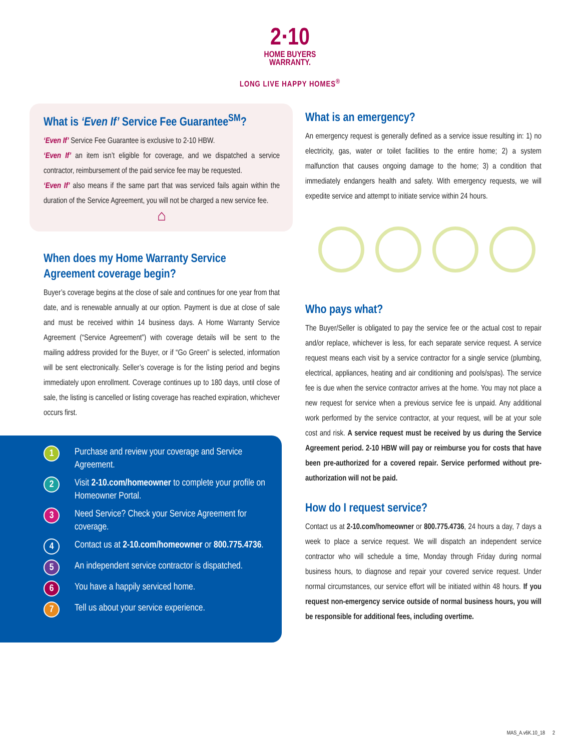2·10
HOME BUYERS
WARRANTY.
LONG LIVE HAPPY HOMES<sup>®</sup>
What is ‘Even If’ Service Fee Guarantee<sup>SM</sup>?
‘Even If’ Service Fee Guarantee is exclusive to 2-10 HBW.
‘Even If’ an item isn’t eligible for coverage, and we dispatched a service contractor, reimbursement of the paid service fee may be requested.
‘Even If’ also means if the same part that was serviced fails again within the duration of the Service Agreement, you will not be charged a new service fee.
⌂
When does my Home Warranty Service Agreement coverage begin?
Buyer’s coverage begins at the close of sale and continues for one year from that date, and is renewable annually at our option. Payment is due at close of sale and must be received within 14 business days. A Home Warranty Service Agreement (“Service Agreement”) with coverage details will be sent to the mailing address provided for the Buyer, or if “Go Green” is selected, information will be sent electronically. Seller’s coverage is for the listing period and begins immediately upon enrollment. Coverage continues up to 180 days, until close of sale, the listing is cancelled or listing coverage has reached expiration, whichever occurs first.
1 Purchase and review your coverage and Service Agreement.
2 Visit 2-10.com/homeowner to complete your profile on Homeowner Portal.
3 Need Service? Check your Service Agreement for coverage.
4 Contact us at 2-10.com/homeowner or 800.775.4736.
5 An independent service contractor is dispatched.
6 You have a happily serviced home.
7 Tell us about your service experience.
What is an emergency?
An emergency request is generally defined as a service issue resulting in: 1) no electricity, gas, water or toilet facilities to the entire home; 2) a system malfunction that causes ongoing damage to the home; 3) a condition that immediately endangers health and safety. With emergency requests, we will expedite service and attempt to initiate service within 24 hours.
Who pays what?
The Buyer/Seller is obligated to pay the service fee or the actual cost to repair and/or replace, whichever is less, for each separate service request. A service request means each visit by a service contractor for a single service (plumbing, electrical, appliances, heating and air conditioning and pools/spas). The service fee is due when the service contractor arrives at the home. You may not place a new request for service when a previous service fee is unpaid. Any additional work performed by the service contractor, at your request, will be at your sole cost and risk. A service request must be received by us during the Service Agreement period. 2-10 HBW will pay or reimburse you for costs that have been pre-authorized for a covered repair. Service performed without pre-authorization will not be paid.
How do I request service?
Contact us at 2-10.com/homeowner or 800.775.4736, 24 hours a day, 7 days a week to place a service request. We will dispatch an independent service contractor who will schedule a time, Monday through Friday during normal business hours, to diagnose and repair your covered service request. Under normal circumstances, our service effort will be initiated within 48 hours. If you request non-emergency service outside of normal business hours, you will be responsible for additional fees, including overtime.
MAS_A.v6K.10_18 2